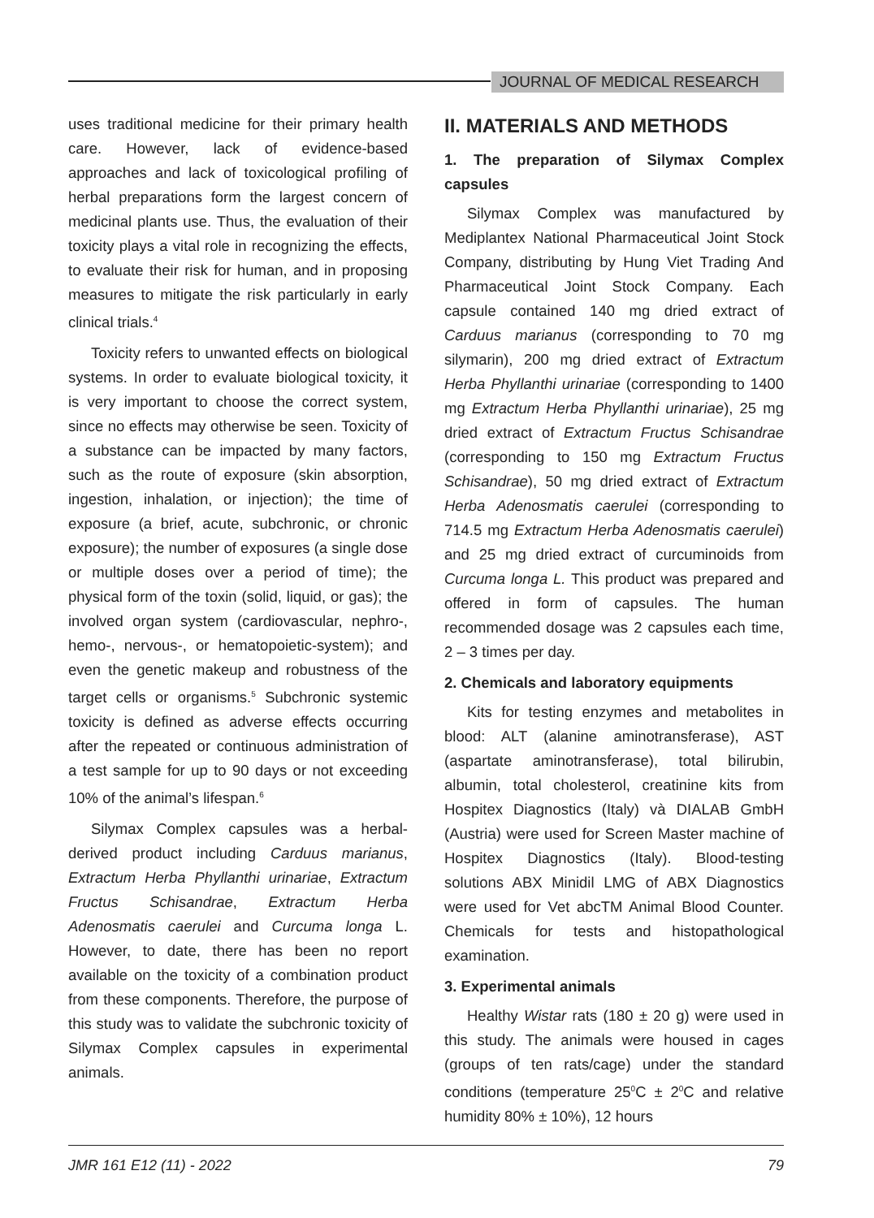JOURNAL OF MEDICAL RESEARCH
uses traditional medicine for their primary health care. However, lack of evidence-based approaches and lack of toxicological profiling of herbal preparations form the largest concern of medicinal plants use. Thus, the evaluation of their toxicity plays a vital role in recognizing the effects, to evaluate their risk for human, and in proposing measures to mitigate the risk particularly in early clinical trials.<sup>4</sup>
Toxicity refers to unwanted effects on biological systems. In order to evaluate biological toxicity, it is very important to choose the correct system, since no effects may otherwise be seen. Toxicity of a substance can be impacted by many factors, such as the route of exposure (skin absorption, ingestion, inhalation, or injection); the time of exposure (a brief, acute, subchronic, or chronic exposure); the number of exposures (a single dose or multiple doses over a period of time); the physical form of the toxin (solid, liquid, or gas); the involved organ system (cardiovascular, nephro-, hemo-, nervous-, or hematopoietic-system); and even the genetic makeup and robustness of the target cells or organisms.<sup>5</sup> Subchronic systemic toxicity is defined as adverse effects occurring after the repeated or continuous administration of a test sample for up to 90 days or not exceeding 10% of the animal’s lifespan.<sup>6</sup>
Silymax Complex capsules was a herbal-derived product including Carduus marianus, Extractum Herba Phyllanthi urinariae, Extractum Fructus Schisandrae, Extractum Herba Adenosmatis caerulei and Curcuma longa L. However, to date, there has been no report available on the toxicity of a combination product from these components. Therefore, the purpose of this study was to validate the subchronic toxicity of Silymax Complex capsules in experimental animals.
II. MATERIALS AND METHODS
1. The preparation of Silymax Complex capsules
Silymax Complex was manufactured by Mediplantex National Pharmaceutical Joint Stock Company, distributing by Hung Viet Trading And Pharmaceutical Joint Stock Company. Each capsule contained 140 mg dried extract of Carduus marianus (corresponding to 70 mg silymarin), 200 mg dried extract of Extractum Herba Phyllanthi urinariae (corresponding to 1400 mg Extractum Herba Phyllanthi urinariae), 25 mg dried extract of Extractum Fructus Schisandrae (corresponding to 150 mg Extractum Fructus Schisandrae), 50 mg dried extract of Extractum Herba Adenosmatis caerulei (corresponding to 714.5 mg Extractum Herba Adenosmatis caerulei) and 25 mg dried extract of curcuminoids from Curcuma longa L. This product was prepared and offered in form of capsules. The human recommended dosage was 2 capsules each time, 2 – 3 times per day.
2. Chemicals and laboratory equipments
Kits for testing enzymes and metabolites in blood: ALT (alanine aminotransferase), AST (aspartate aminotransferase), total bilirubin, albumin, total cholesterol, creatinine kits from Hospitex Diagnostics (Italy) và DIALAB GmbH (Austria) were used for Screen Master machine of Hospitex Diagnostics (Italy). Blood-testing solutions ABX Minidil LMG of ABX Diagnostics were used for Vet abcTM Animal Blood Counter. Chemicals for tests and histopathological examination.
3. Experimental animals
Healthy Wistar rats (180 ± 20 g) were used in this study. The animals were housed in cages (groups of ten rats/cage) under the standard conditions (temperature 25<sup>0</sup>C ± 2<sup>0</sup>C and relative humidity 80% ± 10%), 12 hours
JMR 161 E12 (11) - 2022 79